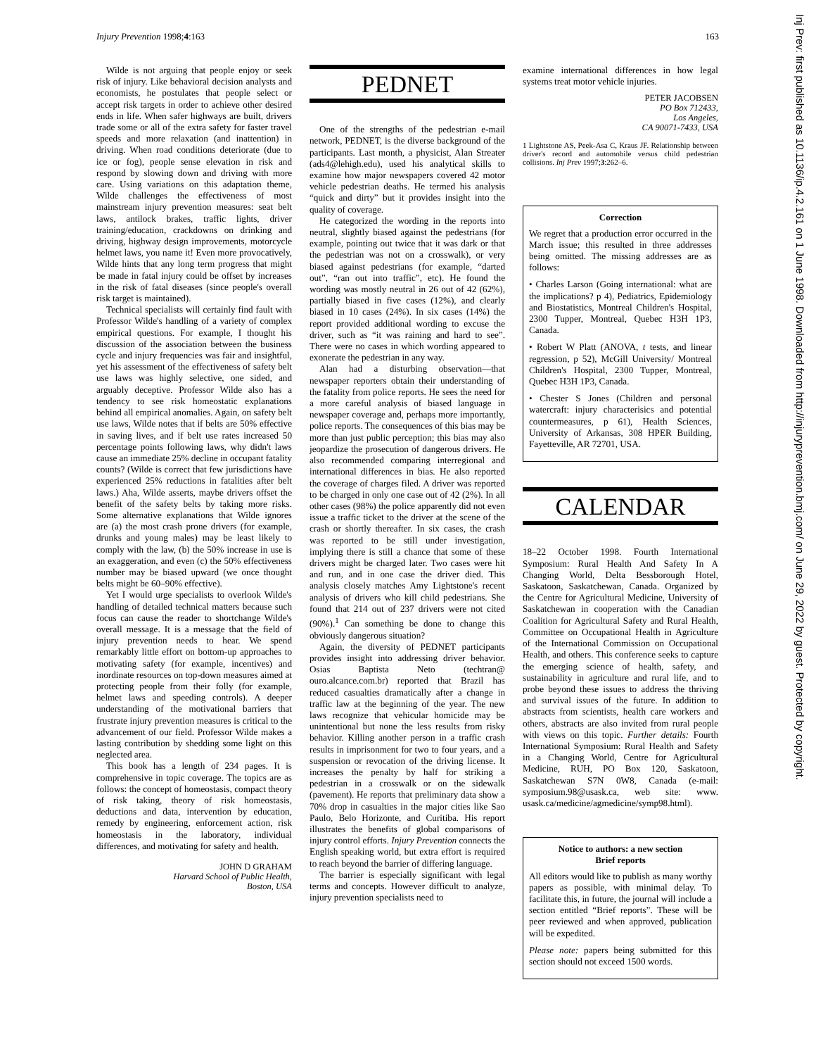Injury Prevention 1998;4:163 163
Wilde is not arguing that people enjoy or seek risk of injury. Like behavioral decision analysts and economists, he postulates that people select or accept risk targets in order to achieve other desired ends in life. When safer highways are built, drivers trade some or all of the extra safety for faster travel speeds and more relaxation (and inattention) in driving. When road conditions deteriorate (due to ice or fog), people sense elevation in risk and respond by slowing down and driving with more care. Using variations on this adaptation theme, Wilde challenges the effectiveness of most mainstream injury prevention measures: seat belt laws, antilock brakes, traffic lights, driver training/education, crackdowns on drinking and driving, highway design improvements, motorcycle helmet laws, you name it! Even more provocatively, Wilde hints that any long term progress that might be made in fatal injury could be offset by increases in the risk of fatal diseases (since people's overall risk target is maintained).
Technical specialists will certainly find fault with Professor Wilde's handling of a variety of complex empirical questions. For example, I thought his discussion of the association between the business cycle and injury frequencies was fair and insightful, yet his assessment of the effectiveness of safety belt use laws was highly selective, one sided, and arguably deceptive. Professor Wilde also has a tendency to see risk homeostatic explanations behind all empirical anomalies. Again, on safety belt use laws, Wilde notes that if belts are 50% effective in saving lives, and if belt use rates increased 50 percentage points following laws, why didn't laws cause an immediate 25% decline in occupant fatality counts? (Wilde is correct that few jurisdictions have experienced 25% reductions in fatalities after belt laws.) Aha, Wilde asserts, maybe drivers offset the benefit of the safety belts by taking more risks. Some alternative explanations that Wilde ignores are (a) the most crash prone drivers (for example, drunks and young males) may be least likely to comply with the law, (b) the 50% increase in use is an exaggeration, and even (c) the 50% effectiveness number may be biased upward (we once thought belts might be 60–90% effective).
Yet I would urge specialists to overlook Wilde's handling of detailed technical matters because such focus can cause the reader to shortchange Wilde's overall message. It is a message that the field of injury prevention needs to hear. We spend remarkably little effort on bottom-up approaches to motivating safety (for example, incentives) and inordinate resources on top-down measures aimed at protecting people from their folly (for example, helmet laws and speeding controls). A deeper understanding of the motivational barriers that frustrate injury prevention measures is critical to the advancement of our field. Professor Wilde makes a lasting contribution by shedding some light on this neglected area.
This book has a length of 234 pages. It is comprehensive in topic coverage. The topics are as follows: the concept of homeostasis, compact theory of risk taking, theory of risk homeostasis, deductions and data, intervention by education, remedy by engineering, enforcement action, risk homeostasis in the laboratory, individual differences, and motivating for safety and health.
JOHN D GRAHAM
Harvard School of Public Health,
Boston, USA
PEDNET
One of the strengths of the pedestrian e-mail network, PEDNET, is the diverse background of the participants. Last month, a physicist, Alan Streater (ads4@lehigh.edu), used his analytical skills to examine how major newspapers covered 42 motor vehicle pedestrian deaths. He termed his analysis “quick and dirty” but it provides insight into the quality of coverage.
He categorized the wording in the reports into neutral, slightly biased against the pedestrians (for example, pointing out twice that it was dark or that the pedestrian was not on a crosswalk), or very biased against pedestrians (for example, “darted out”, “ran out into traffic”, etc). He found the wording was mostly neutral in 26 out of 42 (62%), partially biased in five cases (12%), and clearly biased in 10 cases (24%). In six cases (14%) the report provided additional wording to excuse the driver, such as “it was raining and hard to see”. There were no cases in which wording appeared to exonerate the pedestrian in any way.
Alan had a disturbing observation—that newspaper reporters obtain their understanding of the fatality from police reports. He sees the need for a more careful analysis of biased language in newspaper coverage and, perhaps more importantly, police reports. The consequences of this bias may be more than just public perception; this bias may also jeopardize the prosecution of dangerous drivers. He also recommended comparing interregional and international differences in bias. He also reported the coverage of charges filed. A driver was reported to be charged in only one case out of 42 (2%). In all other cases (98%) the police apparently did not even issue a traffic ticket to the driver at the scene of the crash or shortly thereafter. In six cases, the crash was reported to be still under investigation, implying there is still a chance that some of these drivers might be charged later. Two cases were hit and run, and in one case the driver died. This analysis closely matches Amy Lightstone's recent analysis of drivers who kill child pedestrians. She found that 214 out of 237 drivers were not cited (90%).<sup>1</sup> Can something be done to change this obviously dangerous situation?
Again, the diversity of PEDNET participants provides insight into addressing driver behavior. Osias Baptista Neto (techtran@ ouro.alcance.com.br) reported that Brazil has reduced casualties dramatically after a change in traffic law at the beginning of the year. The new laws recognize that vehicular homicide may be unintentional but none the less results from risky behavior. Killing another person in a traffic crash results in imprisonment for two to four years, and a suspension or revocation of the driving license. It increases the penalty by half for striking a pedestrian in a crosswalk or on the sidewalk (pavement). He reports that preliminary data show a 70% drop in casualties in the major cities like Sao Paulo, Belo Horizonte, and Curitiba. His report illustrates the benefits of global comparisons of injury control efforts. Injury Prevention connects the English speaking world, but extra effort is required to reach beyond the barrier of differing language.
The barrier is especially significant with legal terms and concepts. However difficult to analyze, injury prevention specialists need to
examine international differences in how legal systems treat motor vehicle injuries.
PETER JACOBSEN
PO Box 712433,
Los Angeles,
CA 90071-7433, USA
1 Lightstone AS, Peek-Asa C, Kraus JF. Relationship between driver's record and automobile versus child pedestrian collisions. Inj Prev 1997;3:262–6.
Correction
We regret that a production error occurred in the March issue; this resulted in three addresses being omitted. The missing addresses are as follows:
• Charles Larson (Going international: what are the implications? p 4), Pediatrics, Epidemiology and Biostatistics, Montreal Children's Hospital, 2300 Tupper, Montreal, Quebec H3H 1P3, Canada.
• Robert W Platt (ANOVA, t tests, and linear regression, p 52), McGill University/ Montreal Children's Hospital, 2300 Tupper, Montreal, Quebec H3H 1P3, Canada.
• Chester S Jones (Children and personal watercraft: injury characterisics and potential countermeasures, p 61), Health Sciences, University of Arkansas, 308 HPER Building, Fayetteville, AR 72701, USA.
CALENDAR
18–22 October 1998. Fourth International Symposium: Rural Health And Safety In A Changing World, Delta Bessborough Hotel, Saskatoon, Saskatchewan, Canada. Organized by the Centre for Agricultural Medicine, University of Saskatchewan in cooperation with the Canadian Coalition for Agricultural Safety and Rural Health, Committee on Occupational Health in Agriculture of the International Commission on Occupational Health, and others. This conference seeks to capture the emerging science of health, safety, and sustainability in agriculture and rural life, and to probe beyond these issues to address the thriving and survival issues of the future. In addition to abstracts from scientists, health care workers and others, abstracts are also invited from rural people with views on this topic. Further details: Fourth International Symposium: Rural Health and Safety in a Changing World, Centre for Agricultural Medicine, RUH, PO Box 120, Saskatoon, Saskatchewan S7N 0W8, Canada (e-mail: symposium.98@usask.ca, web site: www. usask.ca/medicine/agmedicine/symp98.html).
Notice to authors: a new section
Brief reports
All editors would like to publish as many worthy papers as possible, with minimal delay. To facilitate this, in future, the journal will include a section entitled “Brief reports”. These will be peer reviewed and when approved, publication will be expedited.
Please note: papers being submitted for this section should not exceed 1500 words.
Inj Prev: first published as 10.1136/ip.4.2.161 on 1 June 1998. Downloaded from http://injuryprevention.bmj.com/ on June 29, 2022 by guest. Protected by copyright.